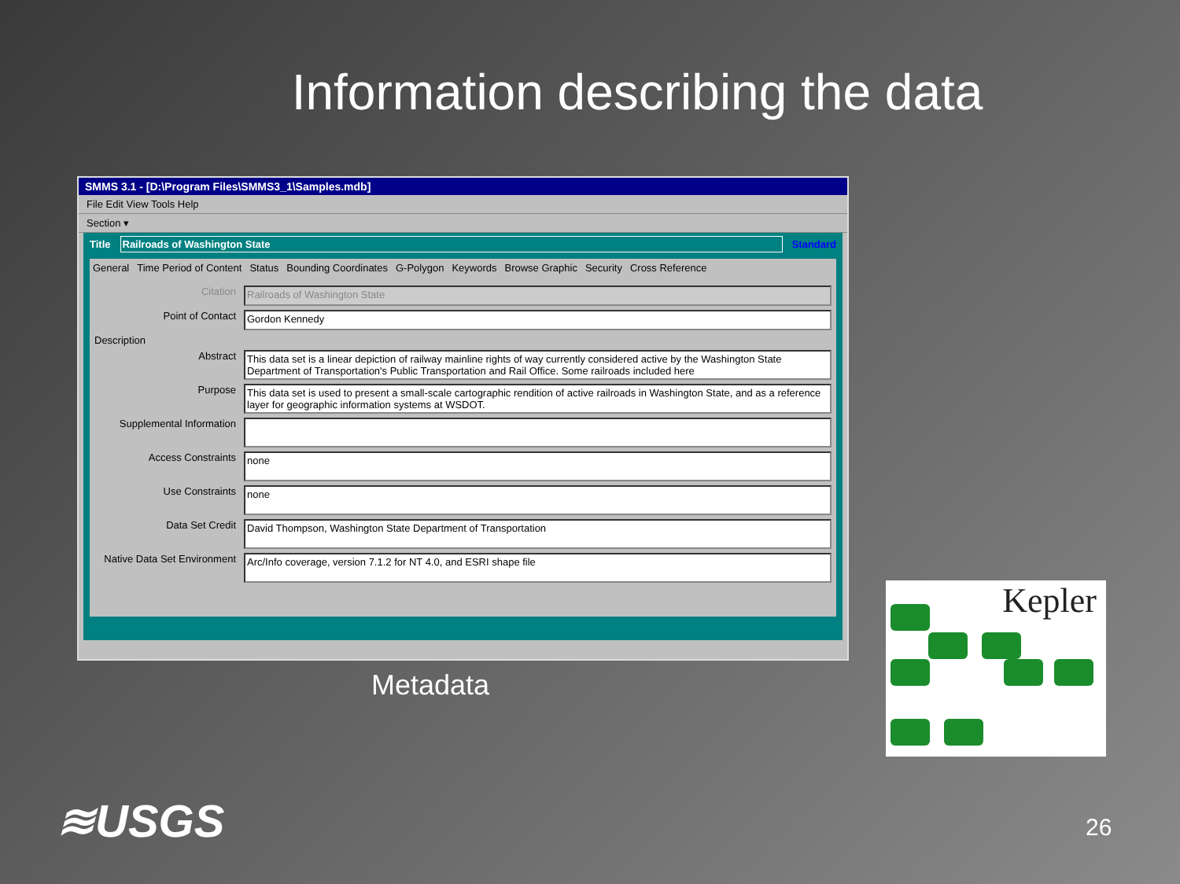Information describing the data
SMMS 3.1 - [D:\Program Files\SMMS3_1\Samples.mdb]
File Edit View Tools Help
Section ▾
Title Railroads of Washington State Standard
General Time Period of Content Status Bounding Coordinates G-Polygon Keywords Browse Graphic Security Cross Reference
Citation Railroads of Washington State
Point of Contact Gordon Kennedy
Description
Abstract This data set is a linear depiction of railway mainline rights of way currently considered active by the Washington State Department of Transportation's Public Transportation and Rail Office. Some railroads included here
Purpose This data set is used to present a small-scale cartographic rendition of active railroads in Washington State, and as a reference layer for geographic information systems at WSDOT.
Supplemental Information
Access Constraints
none
Use Constraints
none
Data Set Credit
David Thompson, Washington State Department of Transportation
Native Data Set Environment
Arc/Info coverage, version 7.1.2 for NT 4.0, and ESRI shape file
Metadata
Kepler
≋USGS 26